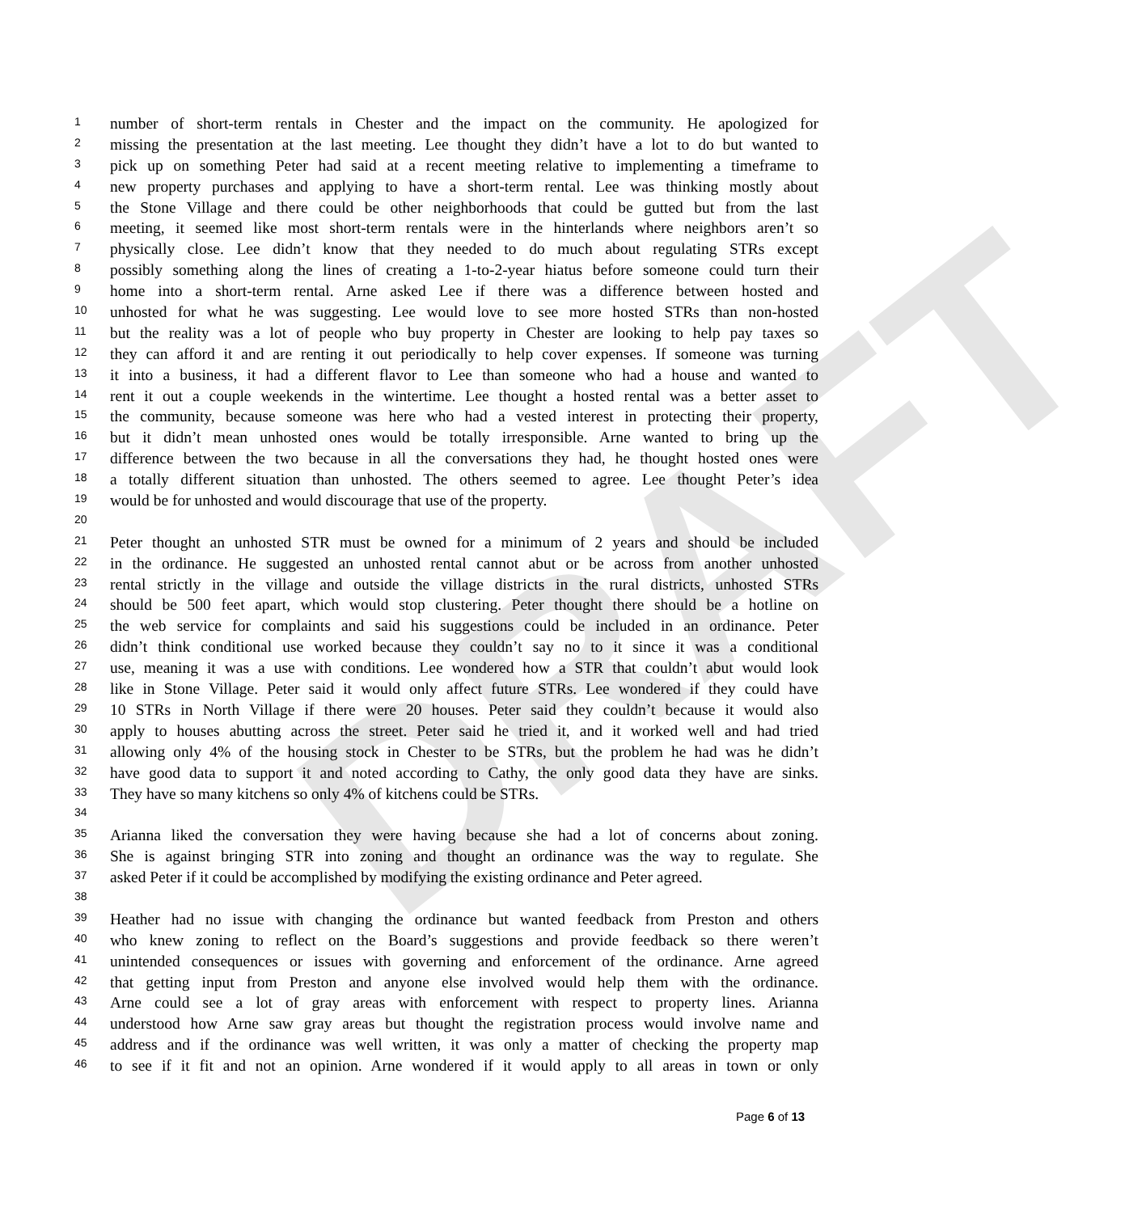DRAFT
1 number of short-term rentals in Chester and the impact on the community. He apologized for
2 missing the presentation at the last meeting. Lee thought they didn’t have a lot to do but wanted to
3 pick up on something Peter had said at a recent meeting relative to implementing a timeframe to
4 new property purchases and applying to have a short-term rental. Lee was thinking mostly about
5 the Stone Village and there could be other neighborhoods that could be gutted but from the last
6 meeting, it seemed like most short-term rentals were in the hinterlands where neighbors aren’t so
7 physically close. Lee didn’t know that they needed to do much about regulating STRs except
8 possibly something along the lines of creating a 1-to-2-year hiatus before someone could turn their
9 home into a short-term rental. Arne asked Lee if there was a difference between hosted and
10 unhosted for what he was suggesting. Lee would love to see more hosted STRs than non-hosted
11 but the reality was a lot of people who buy property in Chester are looking to help pay taxes so
12 they can afford it and are renting it out periodically to help cover expenses. If someone was turning
13 it into a business, it had a different flavor to Lee than someone who had a house and wanted to
14 rent it out a couple weekends in the wintertime. Lee thought a hosted rental was a better asset to
15 the community, because someone was here who had a vested interest in protecting their property,
16 but it didn’t mean unhosted ones would be totally irresponsible. Arne wanted to bring up the
17 difference between the two because in all the conversations they had, he thought hosted ones were
18 a totally different situation than unhosted. The others seemed to agree. Lee thought Peter’s idea
19 would be for unhosted and would discourage that use of the property.
20
21 Peter thought an unhosted STR must be owned for a minimum of 2 years and should be included
22 in the ordinance. He suggested an unhosted rental cannot abut or be across from another unhosted
23 rental strictly in the village and outside the village districts in the rural districts, unhosted STRs
24 should be 500 feet apart, which would stop clustering. Peter thought there should be a hotline on
25 the web service for complaints and said his suggestions could be included in an ordinance. Peter
26 didn’t think conditional use worked because they couldn’t say no to it since it was a conditional
27 use, meaning it was a use with conditions. Lee wondered how a STR that couldn’t abut would look
28 like in Stone Village. Peter said it would only affect future STRs. Lee wondered if they could have
29 10 STRs in North Village if there were 20 houses. Peter said they couldn’t because it would also
30 apply to houses abutting across the street. Peter said he tried it, and it worked well and had tried
31 allowing only 4% of the housing stock in Chester to be STRs, but the problem he had was he didn’t
32 have good data to support it and noted according to Cathy, the only good data they have are sinks.
33 They have so many kitchens so only 4% of kitchens could be STRs.
34
35 Arianna liked the conversation they were having because she had a lot of concerns about zoning.
36 She is against bringing STR into zoning and thought an ordinance was the way to regulate. She
37 asked Peter if it could be accomplished by modifying the existing ordinance and Peter agreed.
38
39 Heather had no issue with changing the ordinance but wanted feedback from Preston and others
40 who knew zoning to reflect on the Board’s suggestions and provide feedback so there weren’t
41 unintended consequences or issues with governing and enforcement of the ordinance. Arne agreed
42 that getting input from Preston and anyone else involved would help them with the ordinance.
43 Arne could see a lot of gray areas with enforcement with respect to property lines. Arianna
44 understood how Arne saw gray areas but thought the registration process would involve name and
45 address and if the ordinance was well written, it was only a matter of checking the property map
46 to see if it fit and not an opinion. Arne wondered if it would apply to all areas in town or only
Page 6 of 13